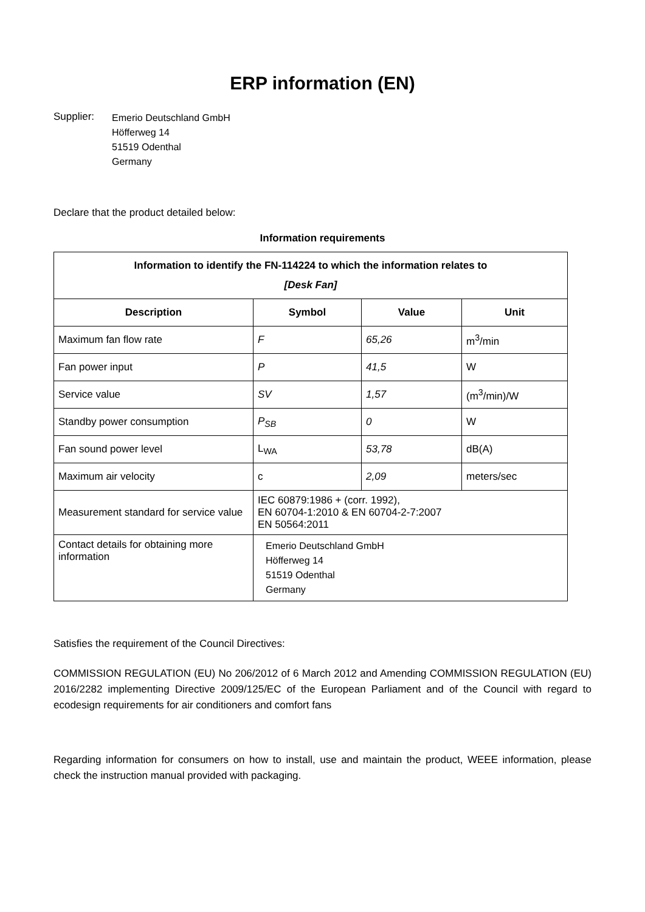ERP information (EN)
Supplier:
Emerio Deutschland GmbH
Höfferweg 14
51519 Odenthal
Germany
Declare that the product detailed below:
Information requirements
| Information to identify the FN-114224 to which the information relates to [Desk Fan] | | | |
| --- | --- | --- | --- |
| Description | Symbol | Value | Unit |
| Maximum fan flow rate | F | 65,26 | m<sup>3</sup>/min |
| Fan power input | P | 41,5 | W |
| Service value | SV | 1,57 | (m<sup>3</sup>/min)/W |
| Standby power consumption | P<sub>SB</sub> | 0 | W |
| Fan sound power level | L<sub>WA</sub> | 53,78 | dB(A) |
| Maximum air velocity | c | 2,09 | meters/sec |
| Measurement standard for service value | IEC 60879:1986 + (corr. 1992), EN 60704-1:2010 & EN 60704-2-7:2007 EN 50564:2011 | | |
| Contact details for obtaining more information | Emerio Deutschland GmbH Höfferweg 14 51519 Odenthal Germany | | |
Satisfies the requirement of the Council Directives:
COMMISSION REGULATION (EU) No 206/2012 of 6 March 2012 and Amending COMMISSION REGULATION (EU) 2016/2282 implementing Directive 2009/125/EC of the European Parliament and of the Council with regard to ecodesign requirements for air conditioners and comfort fans
Regarding information for consumers on how to install, use and maintain the product, WEEE information, please check the instruction manual provided with packaging.